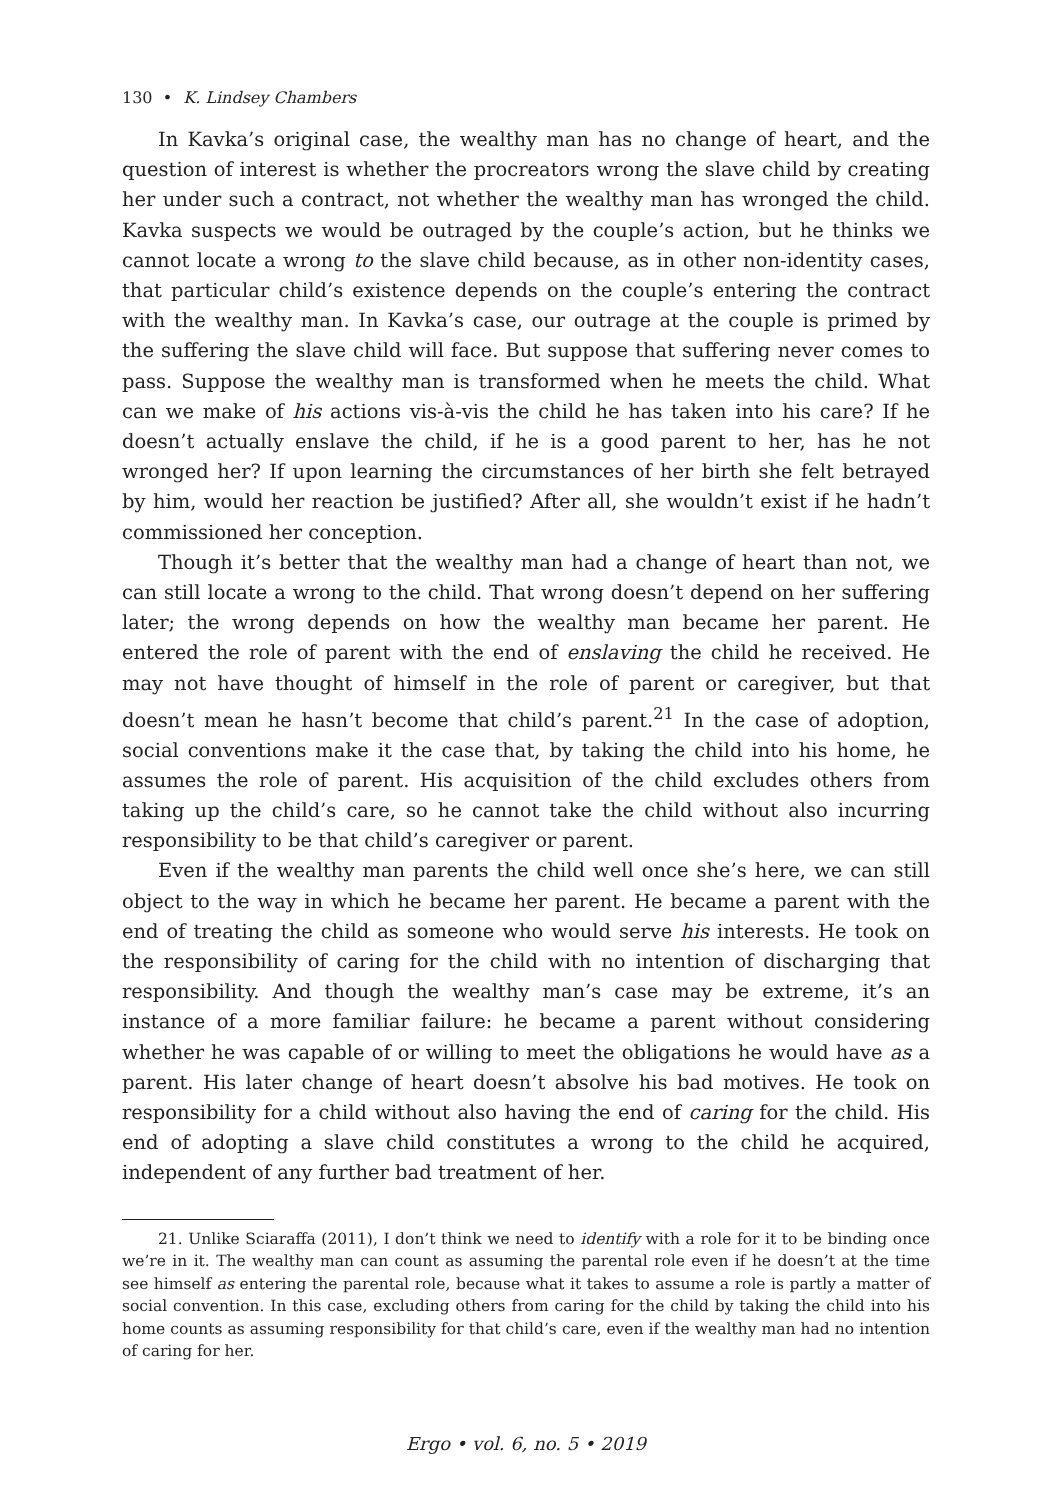130 • K. Lindsey Chambers
In Kavka’s original case, the wealthy man has no change of heart, and the question of interest is whether the procreators wrong the slave child by creating her under such a contract, not whether the wealthy man has wronged the child. Kavka suspects we would be outraged by the couple’s action, but he thinks we cannot locate a wrong to the slave child because, as in other non-identity cases, that particular child’s existence depends on the couple’s entering the contract with the wealthy man. In Kavka’s case, our outrage at the couple is primed by the suffering the slave child will face. But suppose that suffering never comes to pass. Suppose the wealthy man is transformed when he meets the child. What can we make of his actions vis-à-vis the child he has taken into his care? If he doesn’t actually enslave the child, if he is a good parent to her, has he not wronged her? If upon learning the circumstances of her birth she felt betrayed by him, would her reaction be justified? After all, she wouldn’t exist if he hadn’t commissioned her conception.
Though it’s better that the wealthy man had a change of heart than not, we can still locate a wrong to the child. That wrong doesn’t depend on her suffering later; the wrong depends on how the wealthy man became her parent. He entered the role of parent with the end of enslaving the child he received. He may not have thought of himself in the role of parent or caregiver, but that doesn’t mean he hasn’t become that child’s parent.<sup>21</sup> In the case of adoption, social conventions make it the case that, by taking the child into his home, he assumes the role of parent. His acquisition of the child excludes others from taking up the child’s care, so he cannot take the child without also incurring responsibility to be that child’s caregiver or parent.
Even if the wealthy man parents the child well once she’s here, we can still object to the way in which he became her parent. He became a parent with the end of treating the child as someone who would serve his interests. He took on the responsibility of caring for the child with no intention of discharging that responsibility. And though the wealthy man’s case may be extreme, it’s an instance of a more familiar failure: he became a parent without considering whether he was capable of or willing to meet the obligations he would have as a parent. His later change of heart doesn’t absolve his bad motives. He took on responsibility for a child without also having the end of caring for the child. His end of adopting a slave child constitutes a wrong to the child he acquired, independent of any further bad treatment of her.
21. Unlike Sciaraffa (2011), I don’t think we need to identify with a role for it to be binding once we’re in it. The wealthy man can count as assuming the parental role even if he doesn’t at the time see himself as entering the parental role, because what it takes to assume a role is partly a matter of social convention. In this case, excluding others from caring for the child by taking the child into his home counts as assuming responsibility for that child’s care, even if the wealthy man had no intention of caring for her.
Ergo • vol. 6, no. 5 • 2019